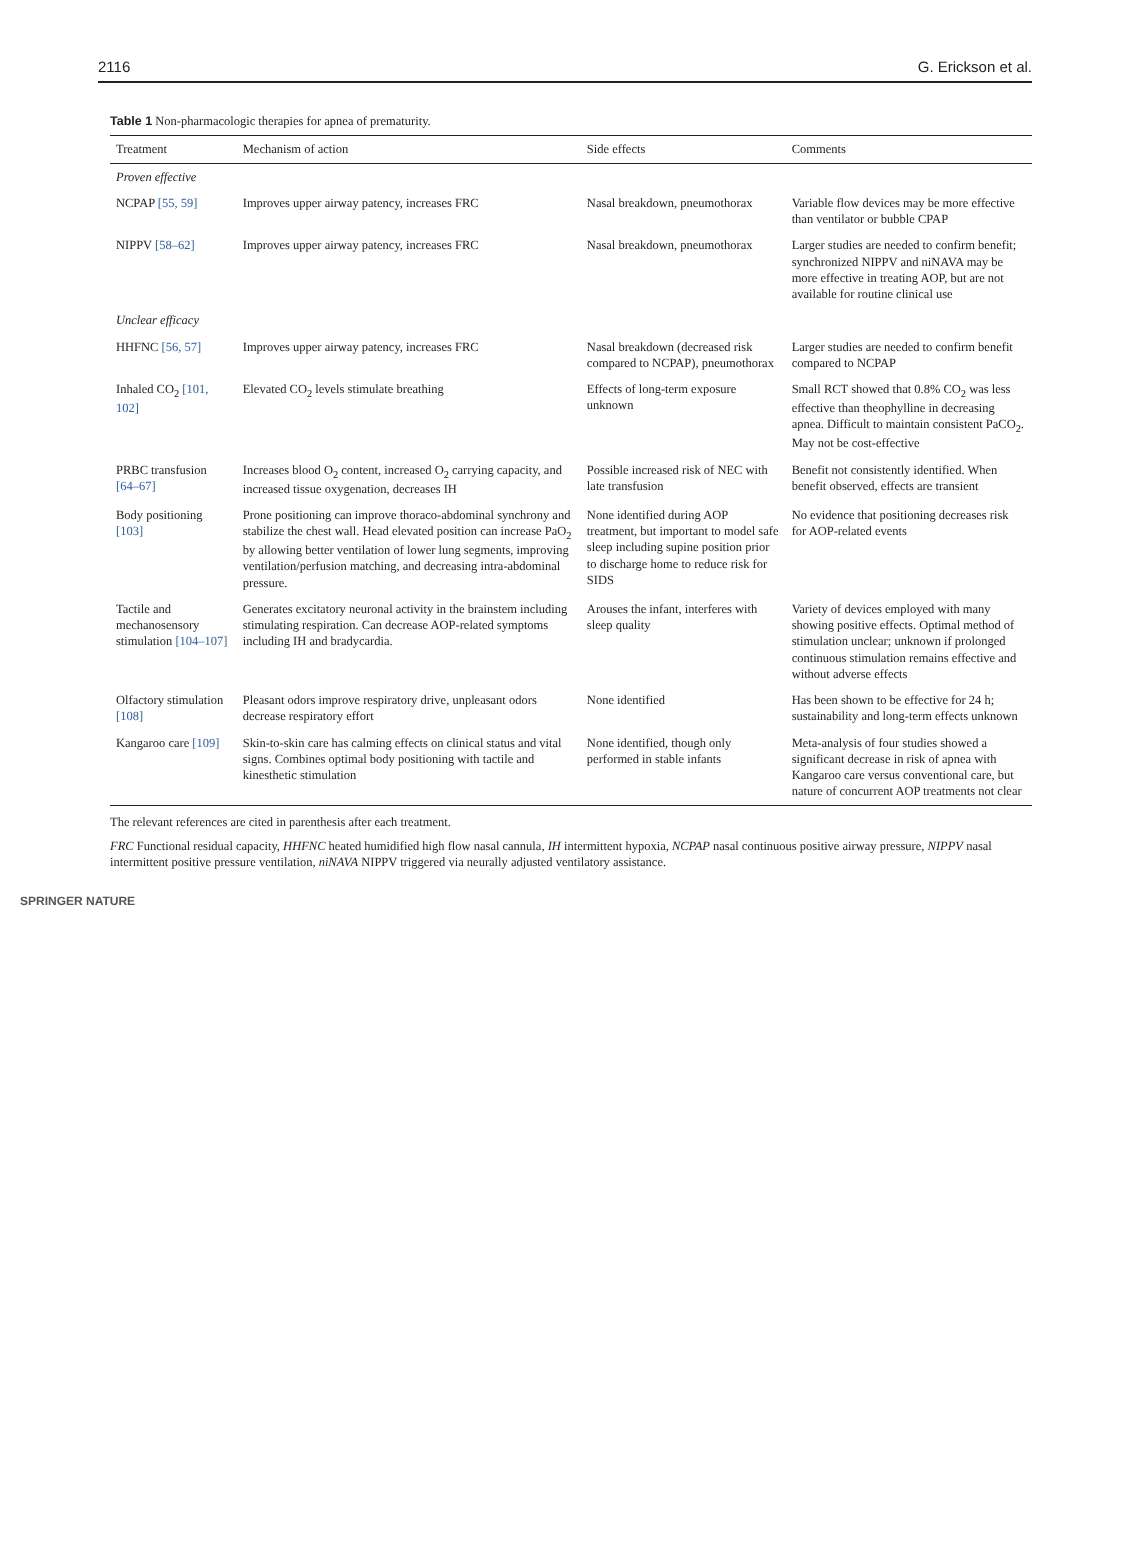2116 G. Erickson et al.
Table 1 Non-pharmacologic therapies for apnea of prematurity.
| Treatment | Mechanism of action | Side effects | Comments |
| --- | --- | --- | --- |
| Proven effective | | | |
| NCPAP [55, 59] | Improves upper airway patency, increases FRC | Nasal breakdown, pneumothorax | Variable flow devices may be more effective than ventilator or bubble CPAP |
| NIPPV [58–62] | Improves upper airway patency, increases FRC | Nasal breakdown, pneumothorax | Larger studies are needed to confirm benefit; synchronized NIPPV and niNAVA may be more effective in treating AOP, but are not available for routine clinical use |
| Unclear efficacy | | | |
| HHFNC [56, 57] | Improves upper airway patency, increases FRC | Nasal breakdown (decreased risk compared to NCPAP), pneumothorax | Larger studies are needed to confirm benefit compared to NCPAP |
| Inhaled CO<sub>2</sub> [101, 102] | Elevated CO<sub>2</sub> levels stimulate breathing | Effects of long-term exposure unknown | Small RCT showed that 0.8% CO<sub>2</sub> was less effective than theophylline in decreasing apnea. Difficult to maintain consistent PaCO<sub>2</sub>. May not be cost-effective |
| PRBC transfusion [64–67] | Increases blood O<sub>2</sub> content, increased O<sub>2</sub> carrying capacity, and increased tissue oxygenation, decreases IH | Possible increased risk of NEC with late transfusion | Benefit not consistently identified. When benefit observed, effects are transient |
| Body positioning [103] | Prone positioning can improve thoraco-abdominal synchrony and stabilize the chest wall. Head elevated position can increase PaO<sub>2</sub> by allowing better ventilation of lower lung segments, improving ventilation/perfusion matching, and decreasing intra-abdominal pressure. | None identified during AOP treatment, but important to model safe sleep including supine position prior to discharge home to reduce risk for SIDS | No evidence that positioning decreases risk for AOP-related events |
| Tactile and mechanosensory stimulation [104–107] | Generates excitatory neuronal activity in the brainstem including stimulating respiration. Can decrease AOP-related symptoms including IH and bradycardia. | Arouses the infant, interferes with sleep quality | Variety of devices employed with many showing positive effects. Optimal method of stimulation unclear; unknown if prolonged continuous stimulation remains effective and without adverse effects |
| Olfactory stimulation [108] | Pleasant odors improve respiratory drive, unpleasant odors decrease respiratory effort | None identified | Has been shown to be effective for 24 h; sustainability and long-term effects unknown |
| Kangaroo care [109] | Skin-to-skin care has calming effects on clinical status and vital signs. Combines optimal body positioning with tactile and kinesthetic stimulation | None identified, though only performed in stable infants | Meta-analysis of four studies showed a significant decrease in risk of apnea with Kangaroo care versus conventional care, but nature of concurrent AOP treatments not clear |
The relevant references are cited in parenthesis after each treatment.
FRC Functional residual capacity, HHFNC heated humidified high flow nasal cannula, IH intermittent hypoxia, NCPAP nasal continuous positive airway pressure, NIPPV nasal intermittent positive pressure ventilation, niNAVA NIPPV triggered via neurally adjusted ventilatory assistance.
SPRINGER NATURE